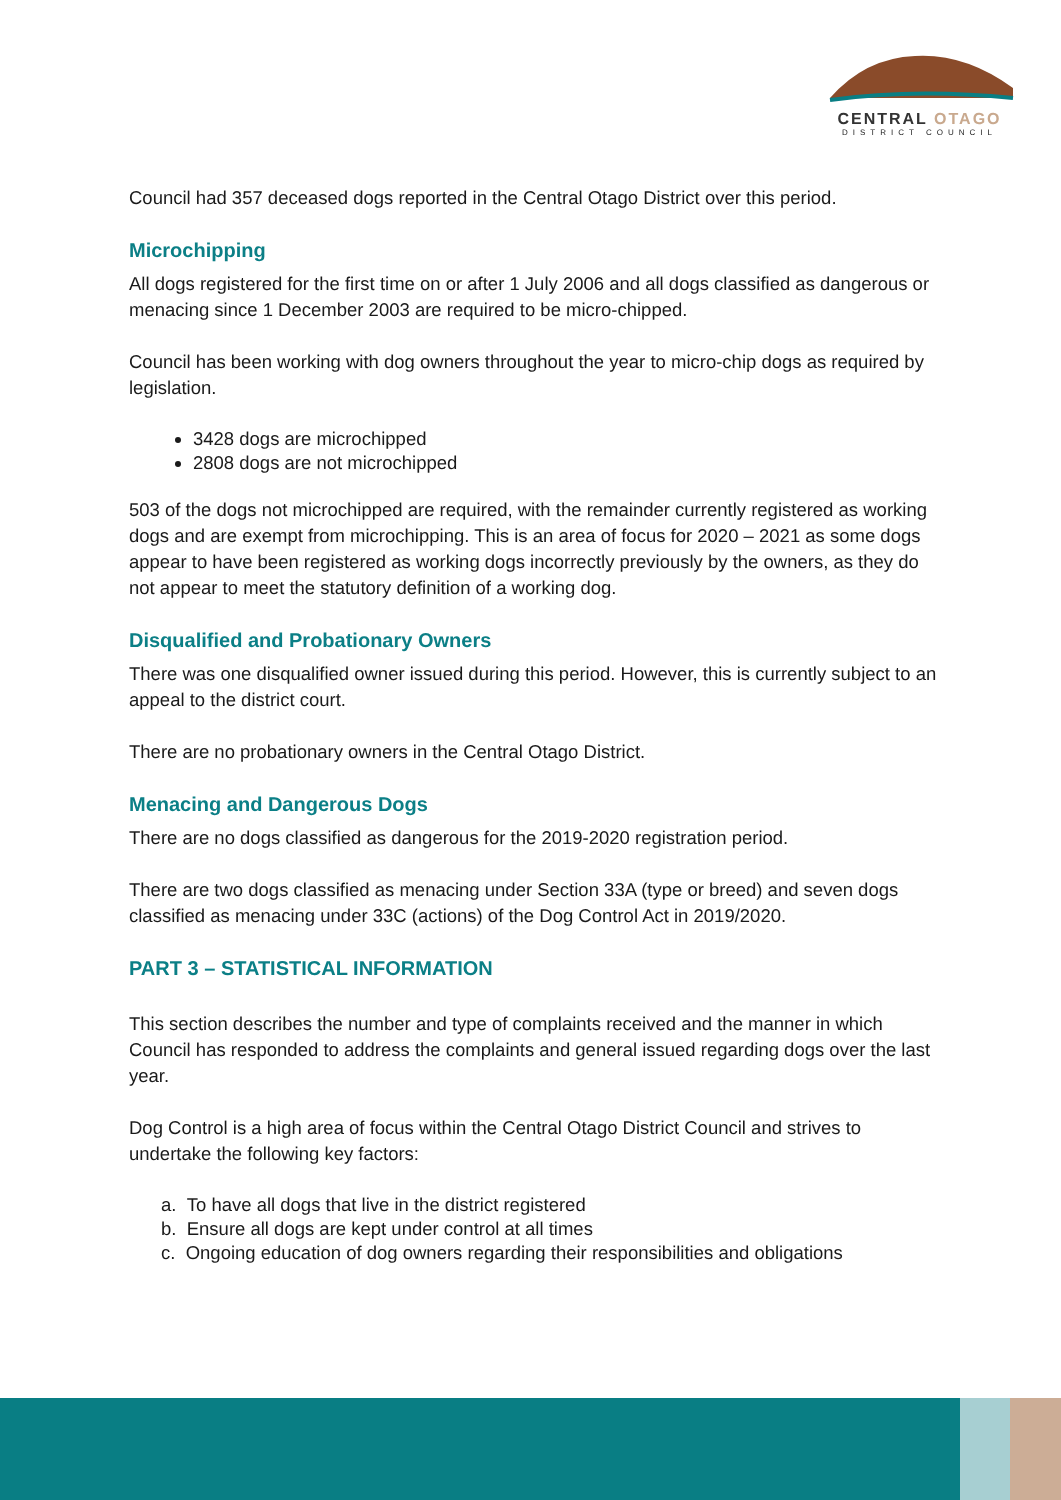CENTRAL OTAGO
DISTRICT COUNCIL
Council had 357 deceased dogs reported in the Central Otago District over this period.
Microchipping
All dogs registered for the first time on or after 1 July 2006 and all dogs classified as dangerous or menacing since 1 December 2003 are required to be micro-chipped.
Council has been working with dog owners throughout the year to micro-chip dogs as required by legislation.
3428 dogs are microchipped
2808 dogs are not microchipped
503 of the dogs not microchipped are required, with the remainder currently registered as working dogs and are exempt from microchipping. This is an area of focus for 2020 – 2021 as some dogs appear to have been registered as working dogs incorrectly previously by the owners, as they do not appear to meet the statutory definition of a working dog.
Disqualified and Probationary Owners
There was one disqualified owner issued during this period. However, this is currently subject to an appeal to the district court.
There are no probationary owners in the Central Otago District.
Menacing and Dangerous Dogs
There are no dogs classified as dangerous for the 2019-2020 registration period.
There are two dogs classified as menacing under Section 33A (type or breed) and seven dogs classified as menacing under 33C (actions) of the Dog Control Act in 2019/2020.
PART 3 – STATISTICAL INFORMATION
This section describes the number and type of complaints received and the manner in which Council has responded to address the complaints and general issued regarding dogs over the last year.
Dog Control is a high area of focus within the Central Otago District Council and strives to undertake the following key factors:
a. To have all dogs that live in the district registered
b. Ensure all dogs are kept under control at all times
c. Ongoing education of dog owners regarding their responsibilities and obligations